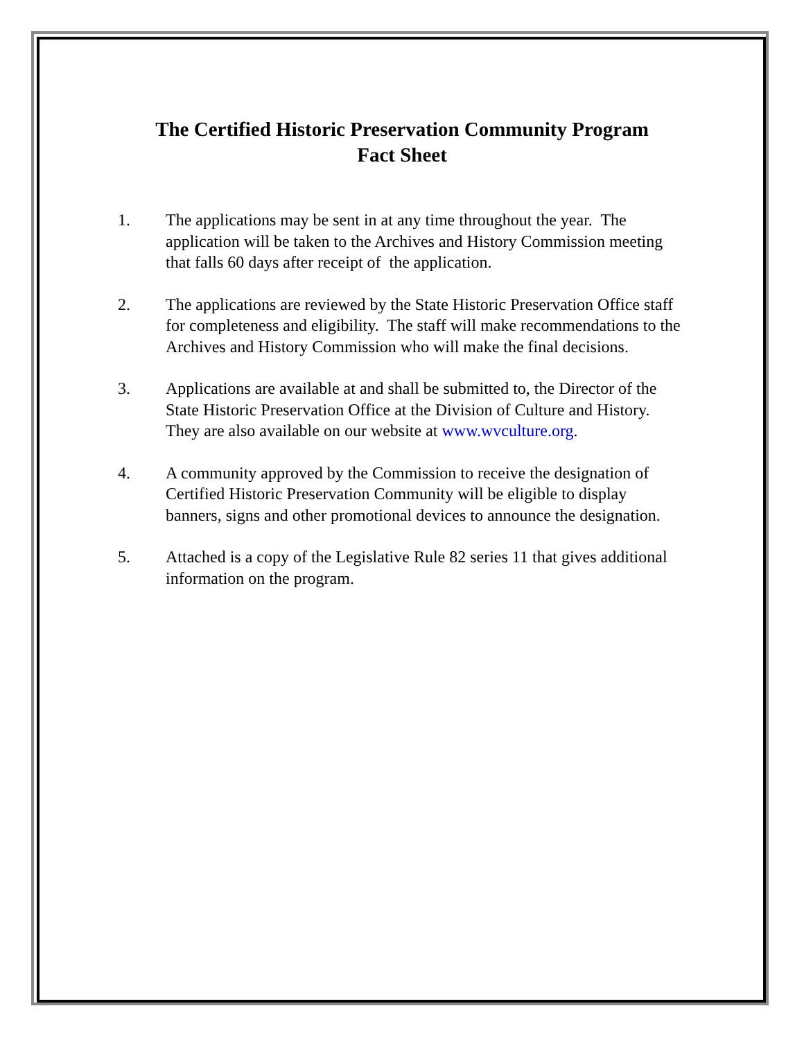The Certified Historic Preservation Community Program
Fact Sheet
1. The applications may be sent in at any time throughout the year. The application will be taken to the Archives and History Commission meeting that falls 60 days after receipt of the application.
2. The applications are reviewed by the State Historic Preservation Office staff for completeness and eligibility. The staff will make recommendations to the Archives and History Commission who will make the final decisions.
3. Applications are available at and shall be submitted to, the Director of the State Historic Preservation Office at the Division of Culture and History. They are also available on our website at www.wvculture.org.
4. A community approved by the Commission to receive the designation of Certified Historic Preservation Community will be eligible to display banners, signs and other promotional devices to announce the designation.
5. Attached is a copy of the Legislative Rule 82 series 11 that gives additional information on the program.